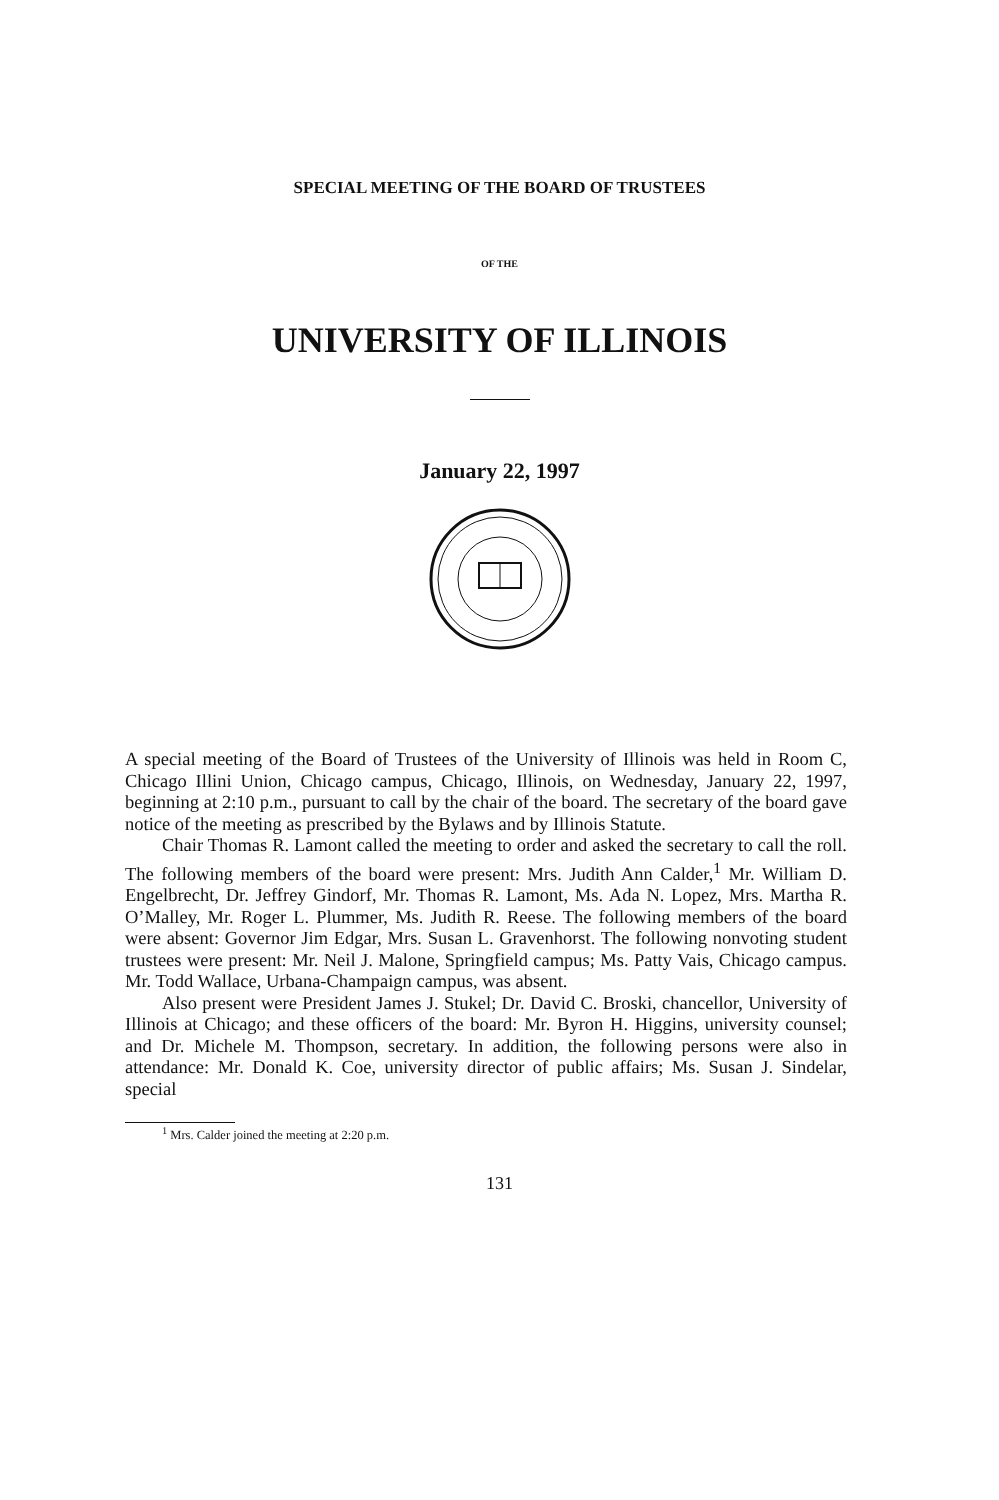SPECIAL MEETING OF THE BOARD OF TRUSTEES
OF THE
UNIVERSITY OF ILLINOIS
January 22, 1997
A special meeting of the Board of Trustees of the University of Illinois was held in Room C, Chicago Illini Union, Chicago campus, Chicago, Illinois, on Wednesday, January 22, 1997, beginning at 2:10 p.m., pursuant to call by the chair of the board. The secretary of the board gave notice of the meeting as prescribed by the Bylaws and by Illinois Statute.
Chair Thomas R. Lamont called the meeting to order and asked the secretary to call the roll. The following members of the board were present: Mrs. Judith Ann Calder,<sup>1</sup> Mr. William D. Engelbrecht, Dr. Jeffrey Gindorf, Mr. Thomas R. Lamont, Ms. Ada N. Lopez, Mrs. Martha R. O’Malley, Mr. Roger L. Plummer, Ms. Judith R. Reese. The following members of the board were absent: Governor Jim Edgar, Mrs. Susan L. Gravenhorst. The following nonvoting student trustees were present: Mr. Neil J. Malone, Springfield campus; Ms. Patty Vais, Chicago campus. Mr. Todd Wallace, Urbana-Champaign campus, was absent.
Also present were President James J. Stukel; Dr. David C. Broski, chancellor, University of Illinois at Chicago; and these officers of the board: Mr. Byron H. Higgins, university counsel; and Dr. Michele M. Thompson, secretary. In addition, the following persons were also in attendance: Mr. Donald K. Coe, university director of public affairs; Ms. Susan J. Sindelar, special
<sup>1</sup> Mrs. Calder joined the meeting at 2:20 p.m.
131